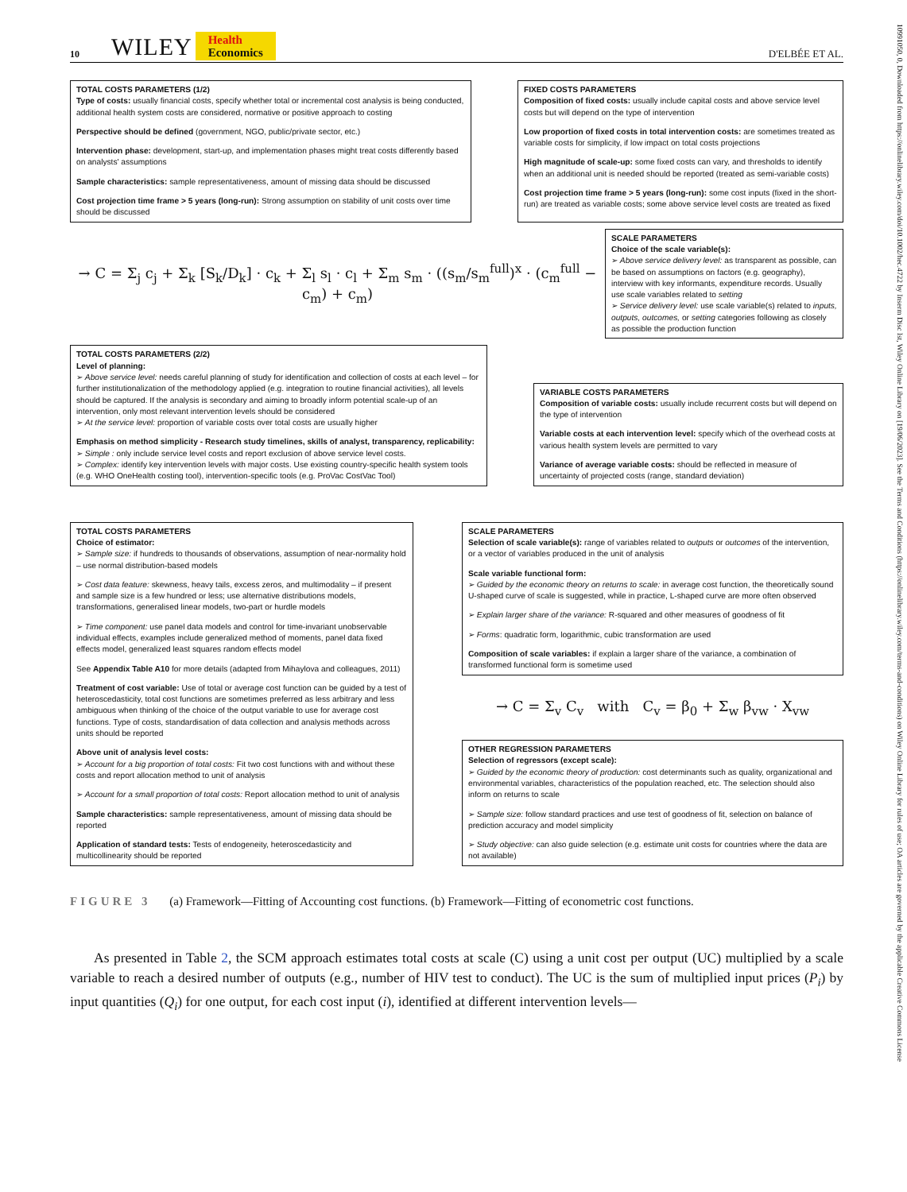10991050, 0, Downloaded from https://onlinelibrary.wiley.com/doi/10.1002/hec.4722 by Inserm Disc Ist, Wiley Online Library on [19/06/2023]. See the Terms and Conditions (https://onlinelibrary.wiley.com/terms-and-conditions) on Wiley Online Library for rules of use; OA articles are governed by the applicable Creative Commons License
10 WILEY Health
Economics D'ELBÉE ET AL.
TOTAL COSTS PARAMETERS (1/2)
Type of costs: usually financial costs, specify whether total or incremental cost analysis is being conducted, additional health system costs are considered, normative or positive approach to costing
Perspective should be defined (government, NGO, public/private sector, etc.)
Intervention phase: development, start-up, and implementation phases might treat costs differently based on analysts' assumptions
Sample characteristics: sample representativeness, amount of missing data should be discussed
Cost projection time frame > 5 years (long-run): Strong assumption on stability of unit costs over time should be discussed
FIXED COSTS PARAMETERS
Composition of fixed costs: usually include capital costs and above service level costs but will depend on the type of intervention
Low proportion of fixed costs in total intervention costs: are sometimes treated as variable costs for simplicity, if low impact on total costs projections
High magnitude of scale-up: some fixed costs can vary, and thresholds to identify when an additional unit is needed should be reported (treated as semi-variable costs)
Cost projection time frame > 5 years (long-run): some cost inputs (fixed in the short-run) are treated as variable costs; some above service level costs are treated as fixed
→ C = Σ<sub>j</sub> c<sub>j</sub> + Σ<sub>k</sub> [S<sub>k</sub>/D<sub>k</sub>] · c<sub>k</sub> + Σ<sub>l</sub> s<sub>l</sub> · c<sub>l</sub> + Σ<sub>m</sub> s<sub>m</sub> · ((s<sub>m</sub>/s<sub>m</sub><sup>full</sup>)<sup>x</sup> · (c<sub>m</sub><sup>full</sup> − c<sub>m</sub>) + c<sub>m</sub>)
SCALE PARAMETERS
Choice of the scale variable(s):
➢ Above service delivery level: as transparent as possible, can be based on assumptions on factors (e.g. geography), interview with key informants, expenditure records. Usually use scale variables related to setting
➢ Service delivery level: use scale variable(s) related to inputs, outputs, outcomes, or setting categories following as closely as possible the production function
TOTAL COSTS PARAMETERS (2/2)
Level of planning:
➢ Above service level: needs careful planning of study for identification and collection of costs at each level – for further institutionalization of the methodology applied (e.g. integration to routine financial activities), all levels should be captured. If the analysis is secondary and aiming to broadly inform potential scale-up of an intervention, only most relevant intervention levels should be considered
➢ At the service level: proportion of variable costs over total costs are usually higher
Emphasis on method simplicity - Research study timelines, skills of analyst, transparency, replicability:
➢ Simple : only include service level costs and report exclusion of above service level costs.
➢ Complex: identify key intervention levels with major costs. Use existing country-specific health system tools (e.g. WHO OneHealth costing tool), intervention-specific tools (e.g. ProVac CostVac Tool)
VARIABLE COSTS PARAMETERS
Composition of variable costs: usually include recurrent costs but will depend on the type of intervention
Variable costs at each intervention level: specify which of the overhead costs at various health system levels are permitted to vary
Variance of average variable costs: should be reflected in measure of uncertainty of projected costs (range, standard deviation)
TOTAL COSTS PARAMETERS
Choice of estimator:
➢ Sample size: if hundreds to thousands of observations, assumption of near-normality hold – use normal distribution-based models
➢ Cost data feature: skewness, heavy tails, excess zeros, and multimodality – if present and sample size is a few hundred or less; use alternative distributions models, transformations, generalised linear models, two-part or hurdle models
➢ Time component: use panel data models and control for time-invariant unobservable individual effects, examples include generalized method of moments, panel data fixed effects model, generalized least squares random effects model
See Appendix Table A10 for more details (adapted from Mihaylova and colleagues, 2011)
Treatment of cost variable: Use of total or average cost function can be guided by a test of heteroscedasticity, total cost functions are sometimes preferred as less arbitrary and less ambiguous when thinking of the choice of the output variable to use for average cost functions. Type of costs, standardisation of data collection and analysis methods across units should be reported
Above unit of analysis level costs:
➢ Account for a big proportion of total costs: Fit two cost functions with and without these costs and report allocation method to unit of analysis
➢ Account for a small proportion of total costs: Report allocation method to unit of analysis
Sample characteristics: sample representativeness, amount of missing data should be reported
Application of standard tests: Tests of endogeneity, heteroscedasticity and multicollinearity should be reported
SCALE PARAMETERS
Selection of scale variable(s): range of variables related to outputs or outcomes of the intervention, or a vector of variables produced in the unit of analysis
Scale variable functional form:
➢ Guided by the economic theory on returns to scale: in average cost function, the theoretically sound U-shaped curve of scale is suggested, while in practice, L-shaped curve are more often observed
➢ Explain larger share of the variance: R-squared and other measures of goodness of fit
➢ Forms: quadratic form, logarithmic, cubic transformation are used
Composition of scale variables: if explain a larger share of the variance, a combination of transformed functional form is sometime used
→ C = Σ<sub>v</sub> C<sub>v</sub> with C<sub>v</sub> = β<sub>0</sub> + Σ<sub>w</sub> β<sub>vw</sub> · X<sub>vw</sub>
OTHER REGRESSION PARAMETERS
Selection of regressors (except scale):
➢ Guided by the economic theory of production: cost determinants such as quality, organizational and environmental variables, characteristics of the population reached, etc. The selection should also inform on returns to scale
➢ Sample size: follow standard practices and use test of goodness of fit, selection on balance of prediction accuracy and model simplicity
➢ Study objective: can also guide selection (e.g. estimate unit costs for countries where the data are not available)
FIGURE 3 (a) Framework—Fitting of Accounting cost functions. (b) Framework—Fitting of econometric cost functions.
As presented in Table 2, the SCM approach estimates total costs at scale (C) using a unit cost per output (UC) multiplied by a scale variable to reach a desired number of outputs (e.g., number of HIV test to conduct). The UC is the sum of multiplied input prices (P<sub>i</sub>) by input quantities (Q<sub>i</sub>) for one output, for each cost input (i), identified at different intervention levels—